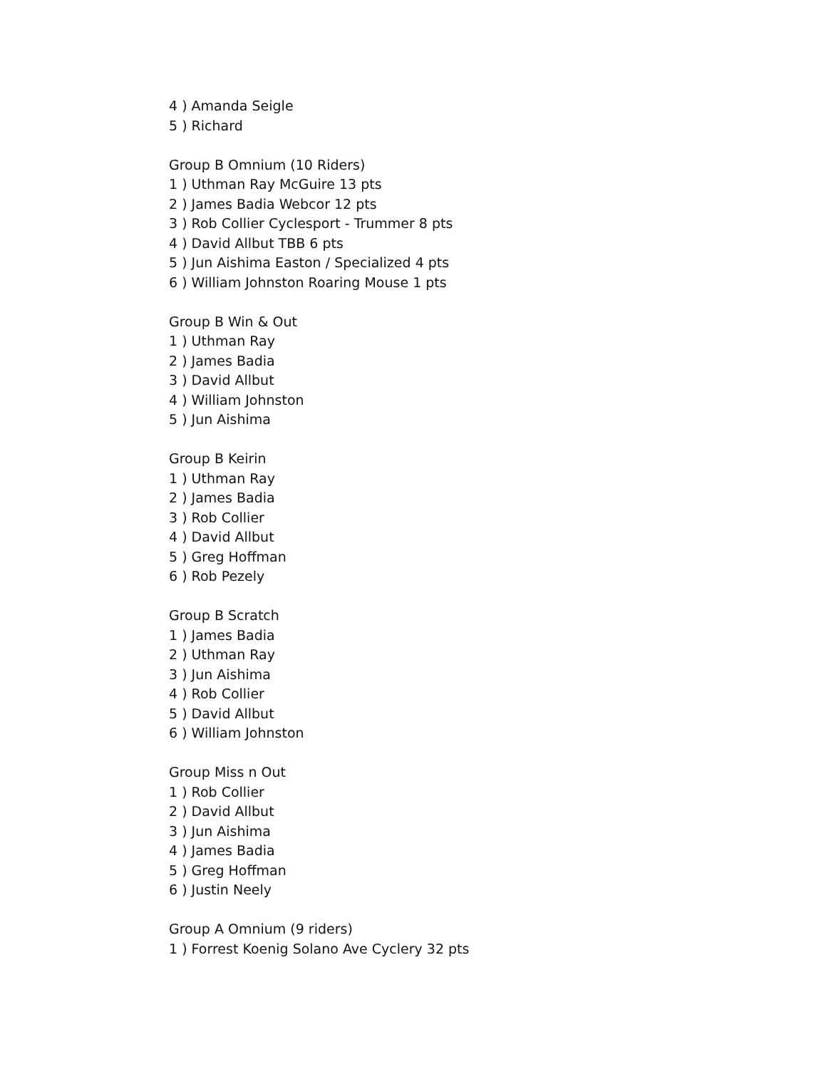4 ) Amanda Seigle
5 ) Richard
Group B Omnium (10 Riders)
1 ) Uthman Ray McGuire 13 pts
2 ) James Badia Webcor 12 pts
3 ) Rob Collier Cyclesport - Trummer 8 pts
4 ) David Allbut TBB 6 pts
5 ) Jun Aishima Easton / Specialized 4 pts
6 ) William Johnston Roaring Mouse 1 pts
Group B Win & Out
1 ) Uthman Ray
2 ) James Badia
3 ) David Allbut
4 ) William Johnston
5 ) Jun Aishima
Group B Keirin
1 ) Uthman Ray
2 ) James Badia
3 ) Rob Collier
4 ) David Allbut
5 ) Greg Hoffman
6 ) Rob Pezely
Group B Scratch
1 ) James Badia
2 ) Uthman Ray
3 ) Jun Aishima
4 ) Rob Collier
5 ) David Allbut
6 ) William Johnston
Group Miss n Out
1 ) Rob Collier
2 ) David Allbut
3 ) Jun Aishima
4 ) James Badia
5 ) Greg Hoffman
6 ) Justin Neely
Group A Omnium (9 riders)
1 ) Forrest Koenig Solano Ave Cyclery 32 pts